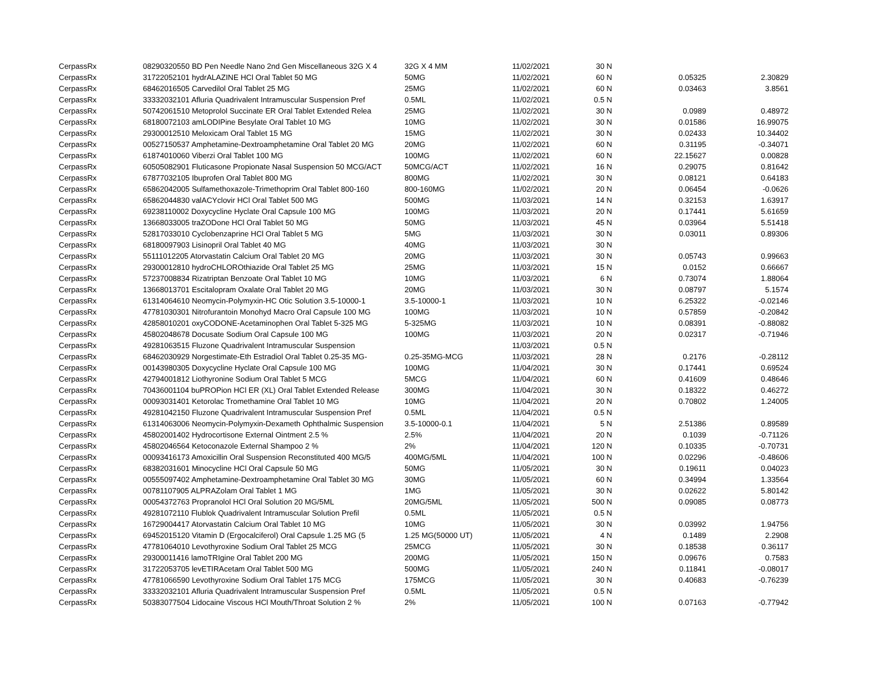| CerpassRx | 08290320550 BD Pen Needle Nano 2nd Gen Miscellaneous 32G X 4 | 32G X 4 MM | 11/02/2021 | 30 N | | | |
| CerpassRx | 31722052101 hydrALAZINE HCl Oral Tablet 50 MG | 50MG | 11/02/2021 | 60 N | | 0.05325 | 2.30829 |
| CerpassRx | 68462016505 Carvedilol Oral Tablet 25 MG | 25MG | 11/02/2021 | 60 N | | 0.03463 | 3.8561 |
| CerpassRx | 33332032101 Afluria Quadrivalent Intramuscular Suspension Pref | 0.5ML | 11/02/2021 | 0.5 N | | | |
| CerpassRx | 50742061510 Metoprolol Succinate ER Oral Tablet Extended Relea | 25MG | 11/02/2021 | 30 N | | 0.0989 | 0.48972 |
| CerpassRx | 68180072103 amLODIPine Besylate Oral Tablet 10 MG | 10MG | 11/02/2021 | 30 N | | 0.01586 | 16.99075 |
| CerpassRx | 29300012510 Meloxicam Oral Tablet 15 MG | 15MG | 11/02/2021 | 30 N | | 0.02433 | 10.34402 |
| CerpassRx | 00527150537 Amphetamine-Dextroamphetamine Oral Tablet 20 MG | 20MG | 11/02/2021 | 60 N | | 0.31195 | -0.34071 |
| CerpassRx | 61874010060 Viberzi Oral Tablet 100 MG | 100MG | 11/02/2021 | 60 N | | 22.15627 | 0.00828 |
| CerpassRx | 60505082901 Fluticasone Propionate Nasal Suspension 50 MCG/ACT | 50MCG/ACT | 11/02/2021 | 16 N | | 0.29075 | 0.81642 |
| CerpassRx | 67877032105 Ibuprofen Oral Tablet 800 MG | 800MG | 11/02/2021 | 30 N | | 0.08121 | 0.64183 |
| CerpassRx | 65862042005 Sulfamethoxazole-Trimethoprim Oral Tablet 800-160 | 800-160MG | 11/02/2021 | 20 N | | 0.06454 | -0.0626 |
| CerpassRx | 65862044830 valACYclovir HCl Oral Tablet 500 MG | 500MG | 11/03/2021 | 14 N | | 0.32153 | 1.63917 |
| CerpassRx | 69238110002 Doxycycline Hyclate Oral Capsule 100 MG | 100MG | 11/03/2021 | 20 N | | 0.17441 | 5.61659 |
| CerpassRx | 13668033005 traZODone HCl Oral Tablet 50 MG | 50MG | 11/03/2021 | 45 N | | 0.03964 | 5.51418 |
| CerpassRx | 52817033010 Cyclobenzaprine HCl Oral Tablet 5 MG | 5MG | 11/03/2021 | 30 N | | 0.03011 | 0.89306 |
| CerpassRx | 68180097903 Lisinopril Oral Tablet 40 MG | 40MG | 11/03/2021 | 30 N | | | |
| CerpassRx | 55111012205 Atorvastatin Calcium Oral Tablet 20 MG | 20MG | 11/03/2021 | 30 N | | 0.05743 | 0.99663 |
| CerpassRx | 29300012810 hydroCHLOROthiazide Oral Tablet 25 MG | 25MG | 11/03/2021 | 15 N | | 0.0152 | 0.66667 |
| CerpassRx | 57237008834 Rizatriptan Benzoate Oral Tablet 10 MG | 10MG | 11/03/2021 | 6 N | | 0.73074 | 1.88064 |
| CerpassRx | 13668013701 Escitalopram Oxalate Oral Tablet 20 MG | 20MG | 11/03/2021 | 30 N | | 0.08797 | 5.1574 |
| CerpassRx | 61314064610 Neomycin-Polymyxin-HC Otic Solution 3.5-10000-1 | 3.5-10000-1 | 11/03/2021 | 10 N | | 6.25322 | -0.02146 |
| CerpassRx | 47781030301 Nitrofurantoin Monohyd Macro Oral Capsule 100 MG | 100MG | 11/03/2021 | 10 N | | 0.57859 | -0.20842 |
| CerpassRx | 42858010201 oxyCODONE-Acetaminophen Oral Tablet 5-325 MG | 5-325MG | 11/03/2021 | 10 N | | 0.08391 | -0.88082 |
| CerpassRx | 45802048678 Docusate Sodium Oral Capsule 100 MG | 100MG | 11/03/2021 | 20 N | | 0.02317 | -0.71946 |
| CerpassRx | 49281063515 Fluzone Quadrivalent Intramuscular Suspension | | 11/03/2021 | 0.5 N | | | |
| CerpassRx | 68462030929 Norgestimate-Eth Estradiol Oral Tablet 0.25-35 MG- | 0.25-35MG-MCG | 11/03/2021 | 28 N | | 0.2176 | -0.28112 |
| CerpassRx | 00143980305 Doxycycline Hyclate Oral Capsule 100 MG | 100MG | 11/04/2021 | 30 N | | 0.17441 | 0.69524 |
| CerpassRx | 42794001812 Liothyronine Sodium Oral Tablet 5 MCG | 5MCG | 11/04/2021 | 60 N | | 0.41609 | 0.48646 |
| CerpassRx | 70436001104 buPROPion HCl ER (XL) Oral Tablet Extended Release | 300MG | 11/04/2021 | 30 N | | 0.18322 | 0.46272 |
| CerpassRx | 00093031401 Ketorolac Tromethamine Oral Tablet 10 MG | 10MG | 11/04/2021 | 20 N | | 0.70802 | 1.24005 |
| CerpassRx | 49281042150 Fluzone Quadrivalent Intramuscular Suspension Pref | 0.5ML | 11/04/2021 | 0.5 N | | | |
| CerpassRx | 61314063006 Neomycin-Polymyxin-Dexameth Ophthalmic Suspension | 3.5-10000-0.1 | 11/04/2021 | 5 N | | 2.51386 | 0.89589 |
| CerpassRx | 45802001402 Hydrocortisone External Ointment 2.5 % | 2.5% | 11/04/2021 | 20 N | | 0.1039 | -0.71126 |
| CerpassRx | 45802046564 Ketoconazole External Shampoo 2 % | 2% | 11/04/2021 | 120 N | | 0.10335 | -0.70731 |
| CerpassRx | 00093416173 Amoxicillin Oral Suspension Reconstituted 400 MG/5 | 400MG/5ML | 11/04/2021 | 100 N | | 0.02296 | -0.48606 |
| CerpassRx | 68382031601 Minocycline HCl Oral Capsule 50 MG | 50MG | 11/05/2021 | 30 N | | 0.19611 | 0.04023 |
| CerpassRx | 00555097402 Amphetamine-Dextroamphetamine Oral Tablet 30 MG | 30MG | 11/05/2021 | 60 N | | 0.34994 | 1.33564 |
| CerpassRx | 00781107905 ALPRAZolam Oral Tablet 1 MG | 1MG | 11/05/2021 | 30 N | | 0.02622 | 5.80142 |
| CerpassRx | 00054372763 Propranolol HCl Oral Solution 20 MG/5ML | 20MG/5ML | 11/05/2021 | 500 N | | 0.09085 | 0.08773 |
| CerpassRx | 49281072110 Flublok Quadrivalent Intramuscular Solution Prefil | 0.5ML | 11/05/2021 | 0.5 N | | | |
| CerpassRx | 16729004417 Atorvastatin Calcium Oral Tablet 10 MG | 10MG | 11/05/2021 | 30 N | | 0.03992 | 1.94756 |
| CerpassRx | 69452015120 Vitamin D (Ergocalciferol) Oral Capsule 1.25 MG (5 | 1.25 MG(50000 UT) | 11/05/2021 | 4 N | | 0.1489 | 2.2908 |
| CerpassRx | 47781064010 Levothyroxine Sodium Oral Tablet 25 MCG | 25MCG | 11/05/2021 | 30 N | | 0.18538 | 0.36117 |
| CerpassRx | 29300011416 lamoTRIgine Oral Tablet 200 MG | 200MG | 11/05/2021 | 150 N | | 0.09676 | 0.7583 |
| CerpassRx | 31722053705 levETIRAcetam Oral Tablet 500 MG | 500MG | 11/05/2021 | 240 N | | 0.11841 | -0.08017 |
| CerpassRx | 47781066590 Levothyroxine Sodium Oral Tablet 175 MCG | 175MCG | 11/05/2021 | 30 N | | 0.40683 | -0.76239 |
| CerpassRx | 33332032101 Afluria Quadrivalent Intramuscular Suspension Pref | 0.5ML | 11/05/2021 | 0.5 N | | | |
| CerpassRx | 50383077504 Lidocaine Viscous HCl Mouth/Throat Solution 2 % | 2% | 11/05/2021 | 100 N | | 0.07163 | -0.77942 |